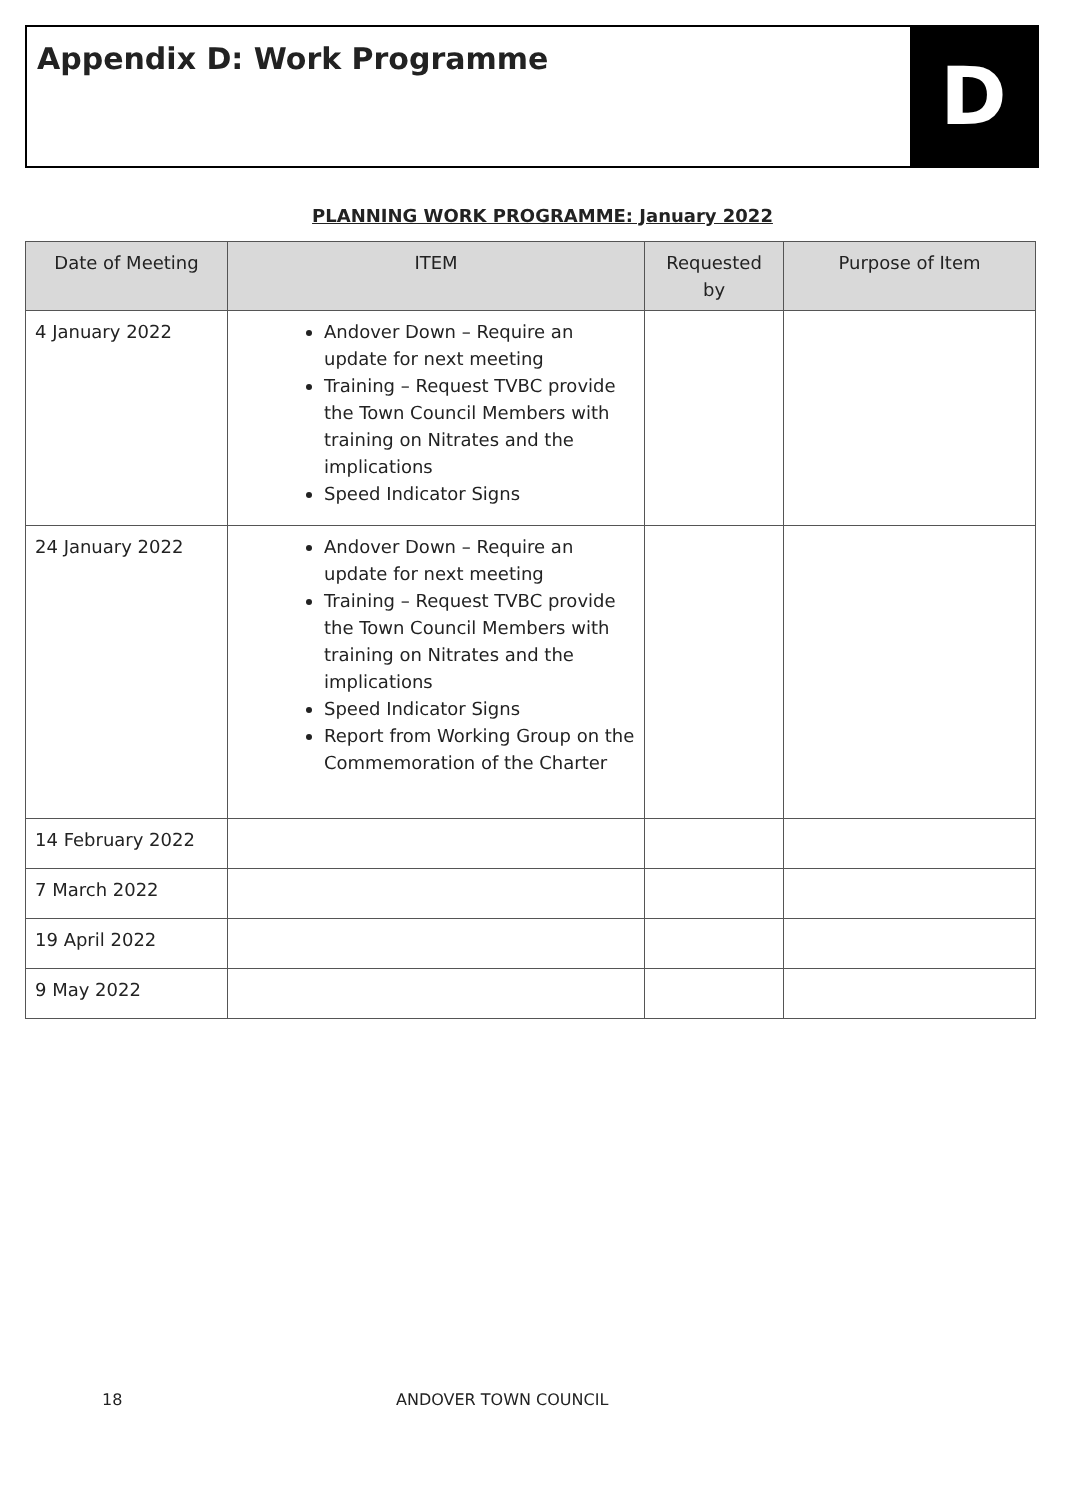Appendix D: Work Programme
D
PLANNING WORK PROGRAMME: January 2022
| Date of Meeting | ITEM | Requested by | Purpose of Item |
| --- | --- | --- | --- |
| 4 January 2022 | Andover Down – Require an update for next meeting Training – Request TVBC provide the Town Council Members with training on Nitrates and the implications Speed Indicator Signs | | |
| 24 January 2022 | Andover Down – Require an update for next meeting Training – Request TVBC provide the Town Council Members with training on Nitrates and the implications Speed Indicator Signs Report from Working Group on the Commemoration of the Charter | | |
| 14 February 2022 | | | |
| 7 March 2022 | | | |
| 19 April 2022 | | | |
| 9 May 2022 | | | |
18 ANDOVER TOWN COUNCIL